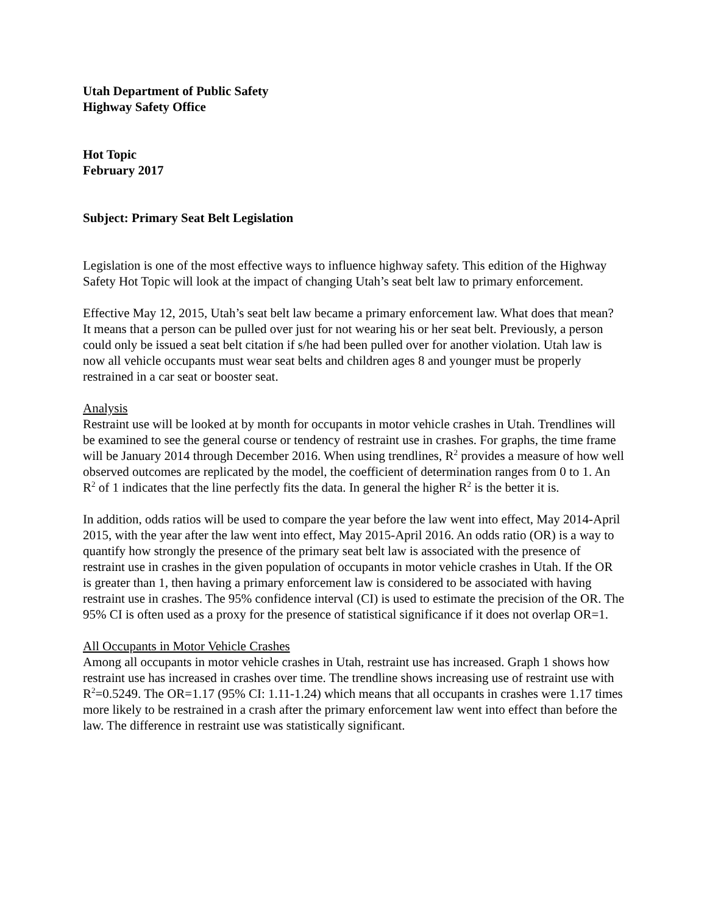Utah Department of Public Safety
Highway Safety Office
Hot Topic
February 2017
Subject: Primary Seat Belt Legislation
Legislation is one of the most effective ways to influence highway safety. This edition of the Highway Safety Hot Topic will look at the impact of changing Utah’s seat belt law to primary enforcement.
Effective May 12, 2015, Utah’s seat belt law became a primary enforcement law. What does that mean? It means that a person can be pulled over just for not wearing his or her seat belt. Previously, a person could only be issued a seat belt citation if s/he had been pulled over for another violation. Utah law is now all vehicle occupants must wear seat belts and children ages 8 and younger must be properly restrained in a car seat or booster seat.
Analysis
Restraint use will be looked at by month for occupants in motor vehicle crashes in Utah. Trendlines will be examined to see the general course or tendency of restraint use in crashes. For graphs, the time frame will be January 2014 through December 2016. When using trendlines, R<sup>2</sup> provides a measure of how well observed outcomes are replicated by the model, the coefficient of determination ranges from 0 to 1. An R<sup>2</sup> of 1 indicates that the line perfectly fits the data. In general the higher R<sup>2</sup> is the better it is.
In addition, odds ratios will be used to compare the year before the law went into effect, May 2014-April 2015, with the year after the law went into effect, May 2015-April 2016. An odds ratio (OR) is a way to quantify how strongly the presence of the primary seat belt law is associated with the presence of restraint use in crashes in the given population of occupants in motor vehicle crashes in Utah. If the OR is greater than 1, then having a primary enforcement law is considered to be associated with having restraint use in crashes. The 95% confidence interval (CI) is used to estimate the precision of the OR. The 95% CI is often used as a proxy for the presence of statistical significance if it does not overlap OR=1.
All Occupants in Motor Vehicle Crashes
Among all occupants in motor vehicle crashes in Utah, restraint use has increased. Graph 1 shows how restraint use has increased in crashes over time. The trendline shows increasing use of restraint use with R<sup>2</sup>=0.5249. The OR=1.17 (95% CI: 1.11-1.24) which means that all occupants in crashes were 1.17 times more likely to be restrained in a crash after the primary enforcement law went into effect than before the law. The difference in restraint use was statistically significant.